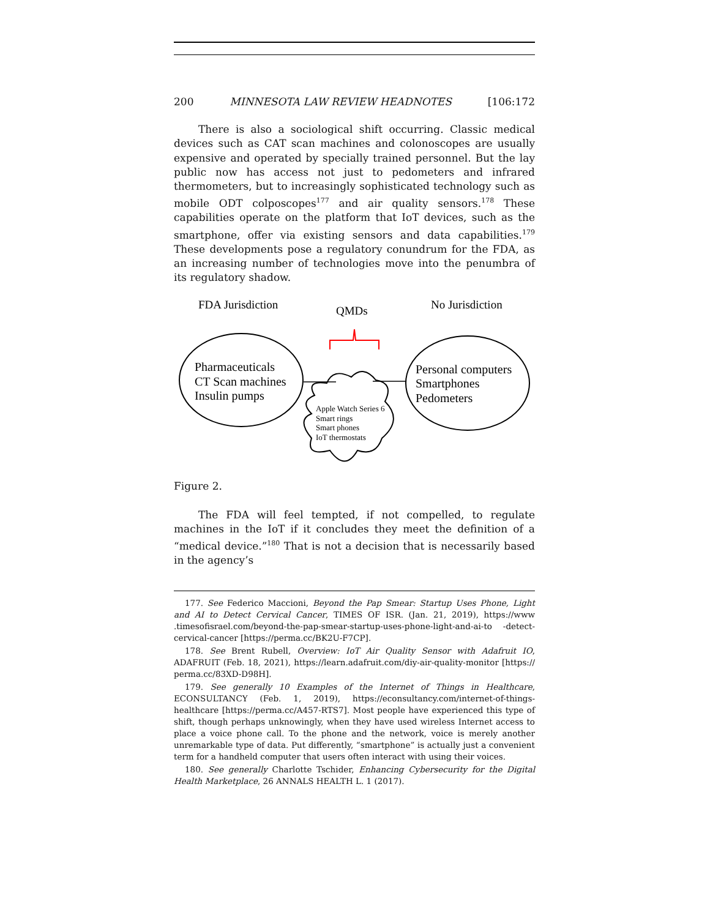200 MINNESOTA LAW REVIEW HEADNOTES [106:172
There is also a sociological shift occurring. Classic medical devices such as CAT scan machines and colonoscopes are usually expensive and operated by specially trained personnel. But the lay public now has access not just to pedometers and infrared thermometers, but to increasingly sophisticated technology such as mobile ODT colposcopes<sup>177</sup> and air quality sensors.<sup>178</sup> These capabilities operate on the platform that IoT devices, such as the smartphone, offer via existing sensors and data capabilities.<sup>179</sup> These developments pose a regulatory conundrum for the FDA, as an increasing number of technologies move into the penumbra of its regulatory shadow.
FDA Jurisdiction
QMDs
No Jurisdiction
Pharmaceuticals
CT Scan machines
Insulin pumps
Personal computers
Smartphones
Pedometers
Apple Watch Series 6
Smart rings
Smart phones
IoT thermostats
Figure 2.
The FDA will feel tempted, if not compelled, to regulate machines in the IoT if it concludes they meet the definition of a “medical device.”<sup>180</sup> That is not a decision that is necessarily based in the agency’s
177. See Federico Maccioni, Beyond the Pap Smear: Startup Uses Phone, Light and AI to Detect Cervical Cancer, TIMES OF ISR. (Jan. 21, 2019), https://www .timesofisrael.com/beyond-the-pap-smear-startup-uses-phone-light-and-ai-to -detect-cervical-cancer [https://perma.cc/BK2U-F7CP].
178. See Brent Rubell, Overview: IoT Air Quality Sensor with Adafruit IO, ADAFRUIT (Feb. 18, 2021), https://learn.adafruit.com/diy-air-quality-monitor [https:// perma.cc/83XD-D98H].
179. See generally 10 Examples of the Internet of Things in Healthcare, ECONSULTANCY (Feb. 1, 2019), https://econsultancy.com/internet-of-things-healthcare [https://perma.cc/A457-RTS7]. Most people have experienced this type of shift, though perhaps unknowingly, when they have used wireless Internet access to place a voice phone call. To the phone and the network, voice is merely another unremarkable type of data. Put differently, “smartphone” is actually just a convenient term for a handheld computer that users often interact with using their voices.
180. See generally Charlotte Tschider, Enhancing Cybersecurity for the Digital Health Marketplace, 26 ANNALS HEALTH L. 1 (2017).